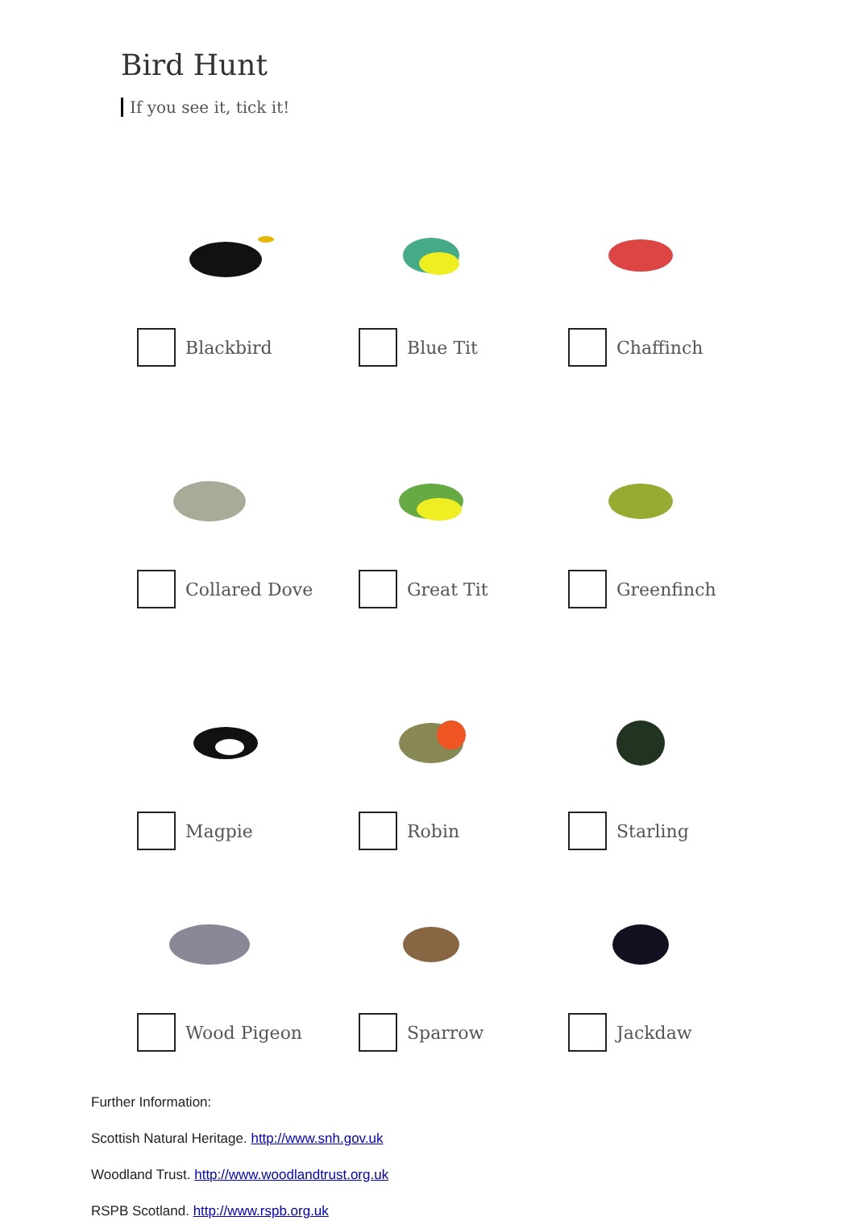Bird Hunt
If you see it, tick it!
Blackbird
Blue Tit
Chaffinch
Collared Dove
Great Tit
Greenfinch
Magpie
Robin
Starling
Wood Pigeon
Sparrow
Jackdaw
Further Information:
Scottish Natural Heritage. http://www.snh.gov.uk
Woodland Trust. http://www.woodlandtrust.org.uk
RSPB Scotland. http://www.rspb.org.uk